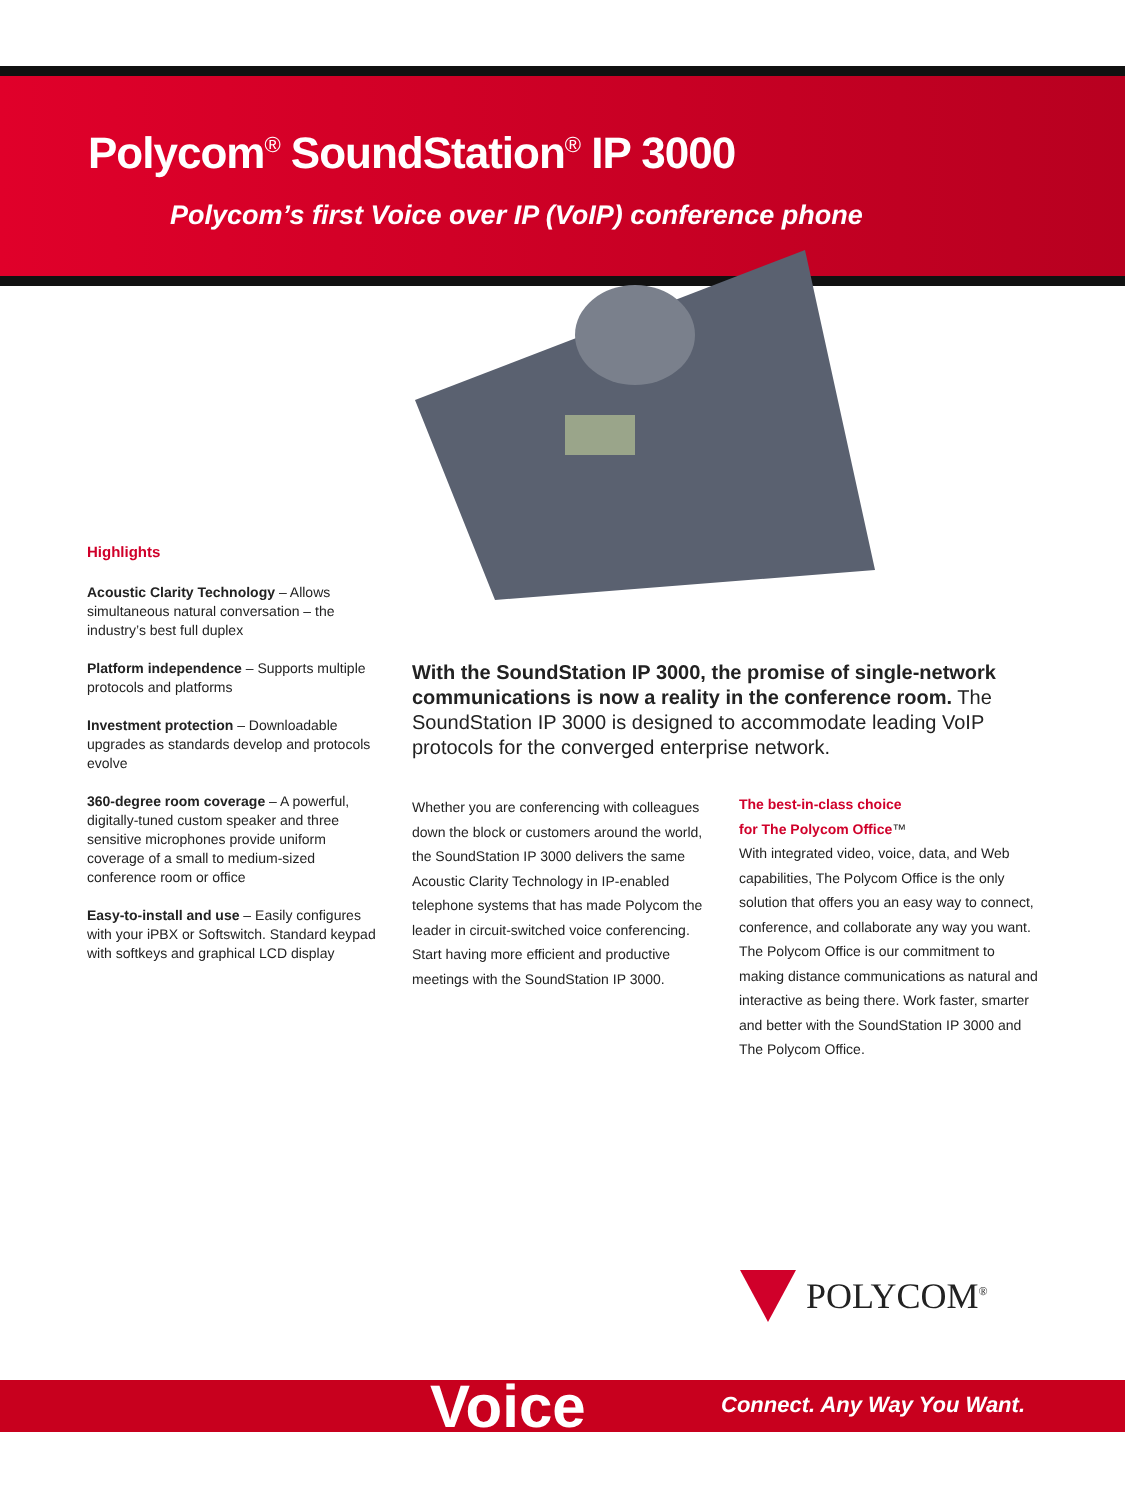Polycom<sup>®</sup> SoundStation<sup>®</sup> IP 3000
Polycom’s first Voice over IP (VoIP) conference phone
Highlights
Acoustic Clarity Technology – Allows simultaneous natural conversation – the industry’s best full duplex
Platform independence – Supports multiple protocols and platforms
Investment protection – Downloadable upgrades as standards develop and protocols evolve
360-degree room coverage – A powerful, digitally-tuned custom speaker and three sensitive microphones provide uniform coverage of a small to medium-sized conference room or office
Easy-to-install and use – Easily configures with your iPBX or Softswitch. Standard keypad with softkeys and graphical LCD display
With the SoundStation IP 3000, the promise of single-network communications is now a reality in the conference room. The SoundStation IP 3000 is designed to accommodate leading VoIP protocols for the converged enterprise network.
Whether you are conferencing with colleagues down the block or customers around the world, the SoundStation IP 3000 delivers the same Acoustic Clarity Technology in IP-enabled telephone systems that has made Polycom the leader in circuit-switched voice conferencing. Start having more efficient and productive meetings with the SoundStation IP 3000.
The best-in-class choice
for The Polycom Office™
With integrated video, voice, data, and Web capabilities, The Polycom Office is the only solution that offers you an easy way to connect, conference, and collaborate any way you want. The Polycom Office is our commitment to making distance communications as natural and interactive as being there. Work faster, smarter and better with the SoundStation IP 3000 and The Polycom Office.
POLYCOM<sup>®</sup>
Voice Connect. Any Way You Want.